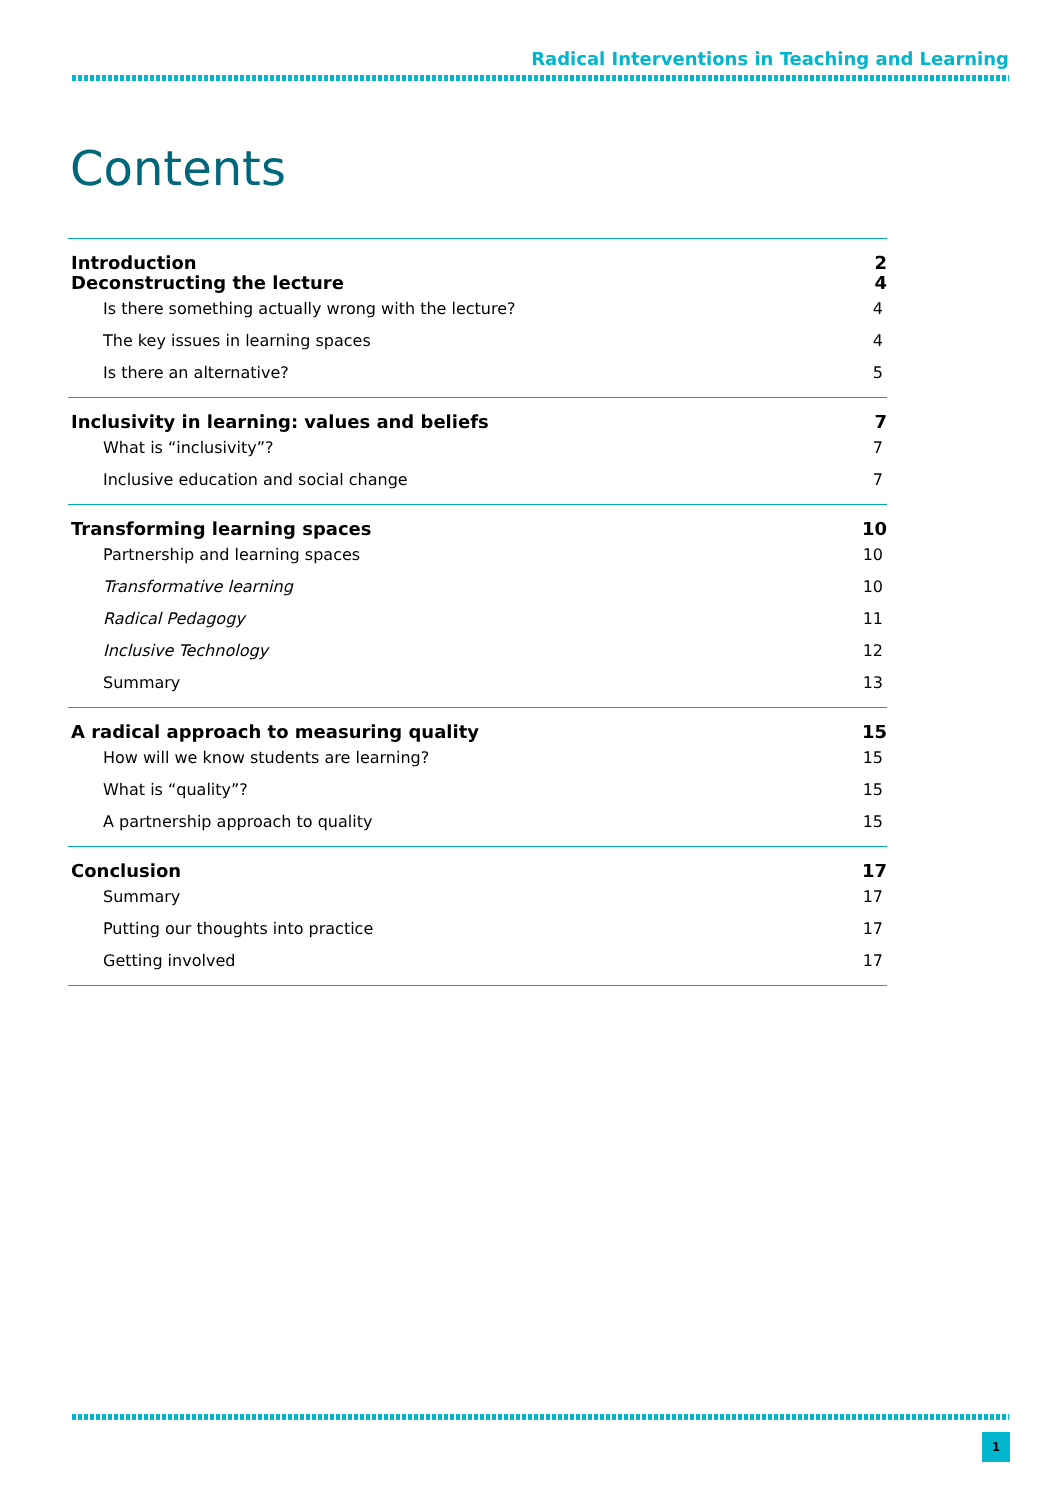Radical Interventions in Teaching and Learning
Contents
Introduction 2
Deconstructing the lecture 4
Is there something actually wrong with the lecture? 4
The key issues in learning spaces 4
Is there an alternative? 5
Inclusivity in learning: values and beliefs 7
What is “inclusivity”? 7
Inclusive education and social change 7
Transforming learning spaces 10
Partnership and learning spaces 10
Transformative learning 10
Radical Pedagogy 11
Inclusive Technology 12
Summary 13
A radical approach to measuring quality 15
How will we know students are learning? 15
What is “quality”? 15
A partnership approach to quality 15
Conclusion 17
Summary 17
Putting our thoughts into practice 17
Getting involved 17
1